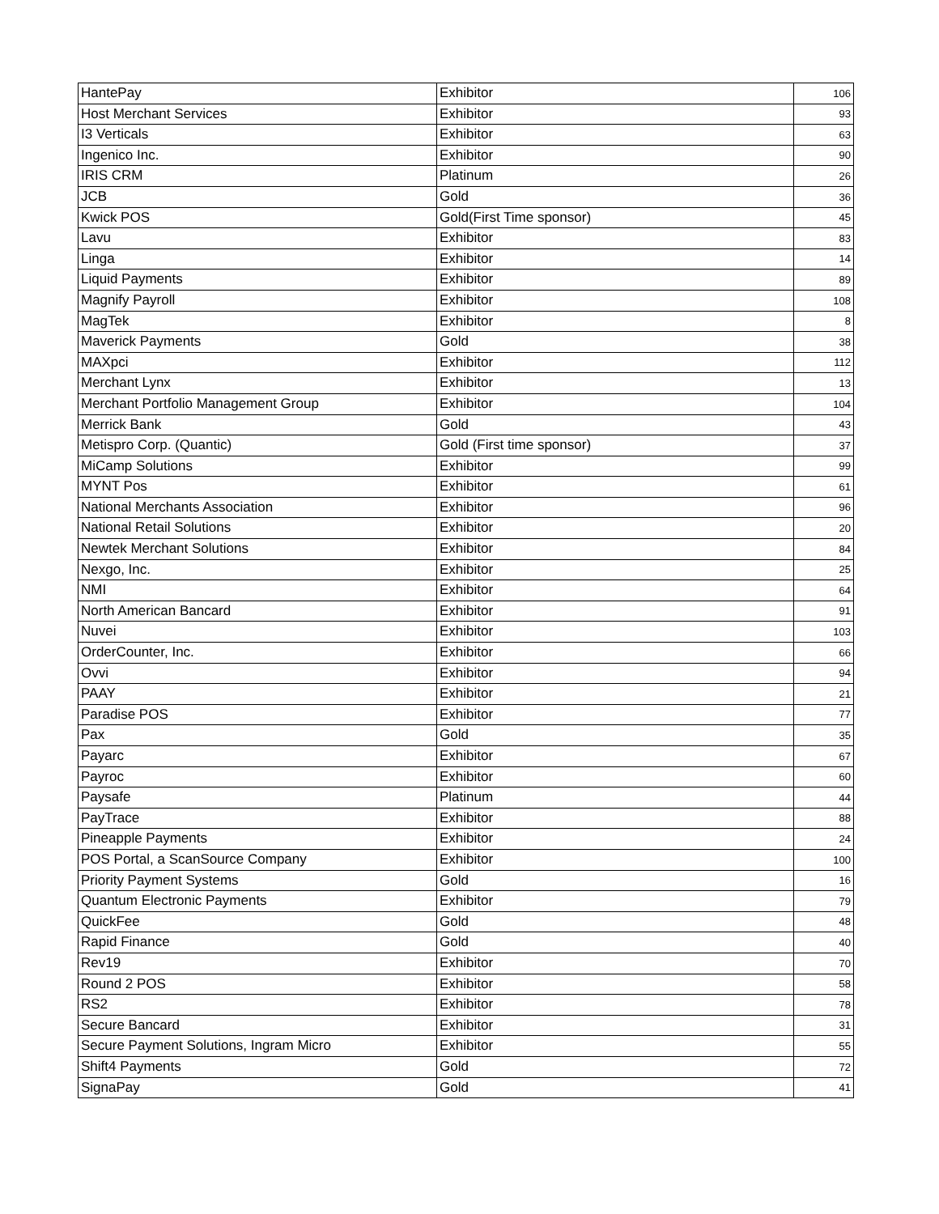| HantePay | Exhibitor | 106 |
| Host Merchant Services | Exhibitor | 93 |
| I3 Verticals | Exhibitor | 63 |
| Ingenico Inc. | Exhibitor | 90 |
| IRIS CRM | Platinum | 26 |
| JCB | Gold | 36 |
| Kwick POS | Gold(First Time sponsor) | 45 |
| Lavu | Exhibitor | 83 |
| Linga | Exhibitor | 14 |
| Liquid Payments | Exhibitor | 89 |
| Magnify Payroll | Exhibitor | 108 |
| MagTek | Exhibitor | 8 |
| Maverick Payments | Gold | 38 |
| MAXpci | Exhibitor | 112 |
| Merchant Lynx | Exhibitor | 13 |
| Merchant Portfolio Management Group | Exhibitor | 104 |
| Merrick Bank | Gold | 43 |
| Metispro Corp. (Quantic) | Gold (First time sponsor) | 37 |
| MiCamp Solutions | Exhibitor | 99 |
| MYNT Pos | Exhibitor | 61 |
| National Merchants Association | Exhibitor | 96 |
| National Retail Solutions | Exhibitor | 20 |
| Newtek Merchant Solutions | Exhibitor | 84 |
| Nexgo, Inc. | Exhibitor | 25 |
| NMI | Exhibitor | 64 |
| North American Bancard | Exhibitor | 91 |
| Nuvei | Exhibitor | 103 |
| OrderCounter, Inc. | Exhibitor | 66 |
| Ovvi | Exhibitor | 94 |
| PAAY | Exhibitor | 21 |
| Paradise POS | Exhibitor | 77 |
| Pax | Gold | 35 |
| Payarc | Exhibitor | 67 |
| Payroc | Exhibitor | 60 |
| Paysafe | Platinum | 44 |
| PayTrace | Exhibitor | 88 |
| Pineapple Payments | Exhibitor | 24 |
| POS Portal, a ScanSource Company | Exhibitor | 100 |
| Priority Payment Systems | Gold | 16 |
| Quantum Electronic Payments | Exhibitor | 79 |
| QuickFee | Gold | 48 |
| Rapid Finance | Gold | 40 |
| Rev19 | Exhibitor | 70 |
| Round 2 POS | Exhibitor | 58 |
| RS2 | Exhibitor | 78 |
| Secure Bancard | Exhibitor | 31 |
| Secure Payment Solutions, Ingram Micro | Exhibitor | 55 |
| Shift4 Payments | Gold | 72 |
| SignaPay | Gold | 41 |